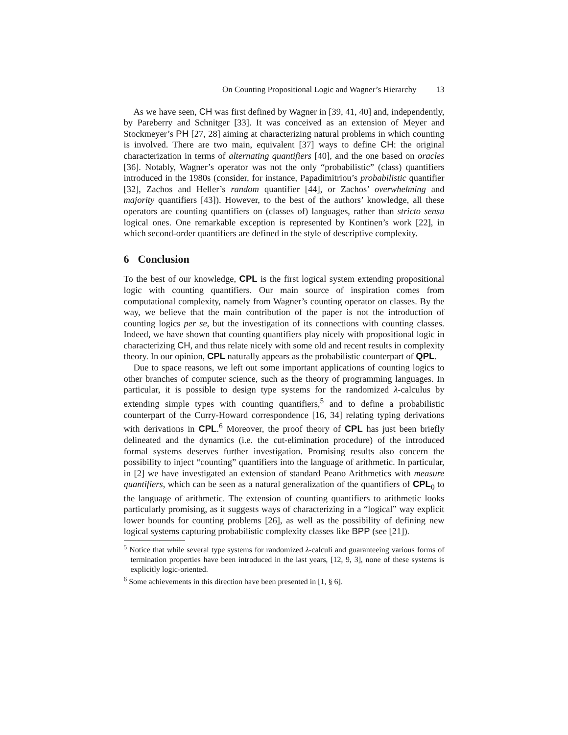On Counting Propositional Logic and Wagner’s Hierarchy 13
As we have seen, CH was first defined by Wagner in [39, 41, 40] and, independently, by Pareberry and Schnitger [33]. It was conceived as an extension of Meyer and Stockmeyer’s PH [27, 28] aiming at characterizing natural problems in which counting is involved. There are two main, equivalent [37] ways to define CH: the original characterization in terms of alternating quantifiers [40], and the one based on oracles [36]. Notably, Wagner’s operator was not the only “probabilistic” (class) quantifiers introduced in the 1980s (consider, for instance, Papadimitriou’s probabilistic quantifier [32], Zachos and Heller’s random quantifier [44], or Zachos’ overwhelming and majority quantifiers [43]). However, to the best of the authors’ knowledge, all these operators are counting quantifiers on (classes of) languages, rather than stricto sensu logical ones. One remarkable exception is represented by Kontinen’s work [22], in which second-order quantifiers are defined in the style of descriptive complexity.
6 Conclusion
To the best of our knowledge, CPL is the first logical system extending propositional logic with counting quantifiers. Our main source of inspiration comes from computational complexity, namely from Wagner’s counting operator on classes. By the way, we believe that the main contribution of the paper is not the introduction of counting logics per se, but the investigation of its connections with counting classes. Indeed, we have shown that counting quantifiers play nicely with propositional logic in characterizing CH, and thus relate nicely with some old and recent results in complexity theory. In our opinion, CPL naturally appears as the probabilistic counterpart of QPL.
Due to space reasons, we left out some important applications of counting logics to other branches of computer science, such as the theory of programming languages. In particular, it is possible to design type systems for the randomized λ-calculus by extending simple types with counting quantifiers,<sup>5</sup> and to define a probabilistic counterpart of the Curry-Howard correspondence [16, 34] relating typing derivations with derivations in CPL.<sup>6</sup> Moreover, the proof theory of CPL has just been briefly delineated and the dynamics (i.e. the cut-elimination procedure) of the introduced formal systems deserves further investigation. Promising results also concern the possibility to inject “counting” quantifiers into the language of arithmetic. In particular, in [2] we have investigated an extension of standard Peano Arithmetics with measure quantifiers, which can be seen as a natural generalization of the quantifiers of CPL<sub>0</sub> to the language of arithmetic. The extension of counting quantifiers to arithmetic looks particularly promising, as it suggests ways of characterizing in a “logical” way explicit lower bounds for counting problems [26], as well as the possibility of defining new logical systems capturing probabilistic complexity classes like BPP (see [21]).
<sup>5</sup> Notice that while several type systems for randomized λ-calculi and guaranteeing various forms of termination properties have been introduced in the last years, [12, 9, 3], none of these systems is explicitly logic-oriented.
<sup>6</sup> Some achievements in this direction have been presented in [1, § 6].